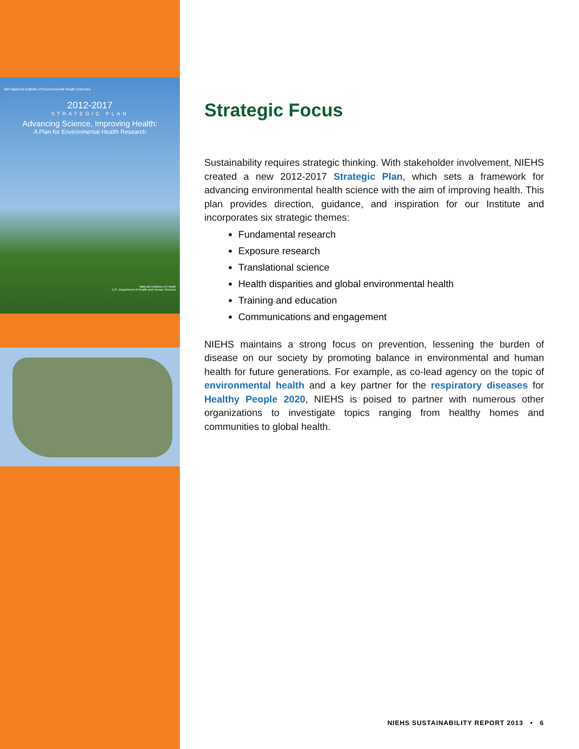NIH National Institute of Environmental Health Sciences
2012-2017
STRATEGIC PLAN
Advancing Science, Improving Health:
A Plan for Environmental Health Research
National Institutes of Health
U.S. Department of Health and Human Services
Strategic Focus
Sustainability requires strategic thinking. With stakeholder involvement, NIEHS created a new 2012-2017 Strategic Plan, which sets a framework for advancing environmental health science with the aim of improving health. This plan provides direction, guidance, and inspiration for our Institute and incorporates six strategic themes:
Fundamental research
Exposure research
Translational science
Health disparities and global environmental health
Training and education
Communications and engagement
NIEHS maintains a strong focus on prevention, lessening the burden of disease on our society by promoting balance in environmental and human health for future generations. For example, as co-lead agency on the topic of environmental health and a key partner for the respiratory diseases for Healthy People 2020, NIEHS is poised to partner with numerous other organizations to investigate topics ranging from healthy homes and communities to global health.
NIEHS SUSTAINABILITY REPORT 2013 • 6